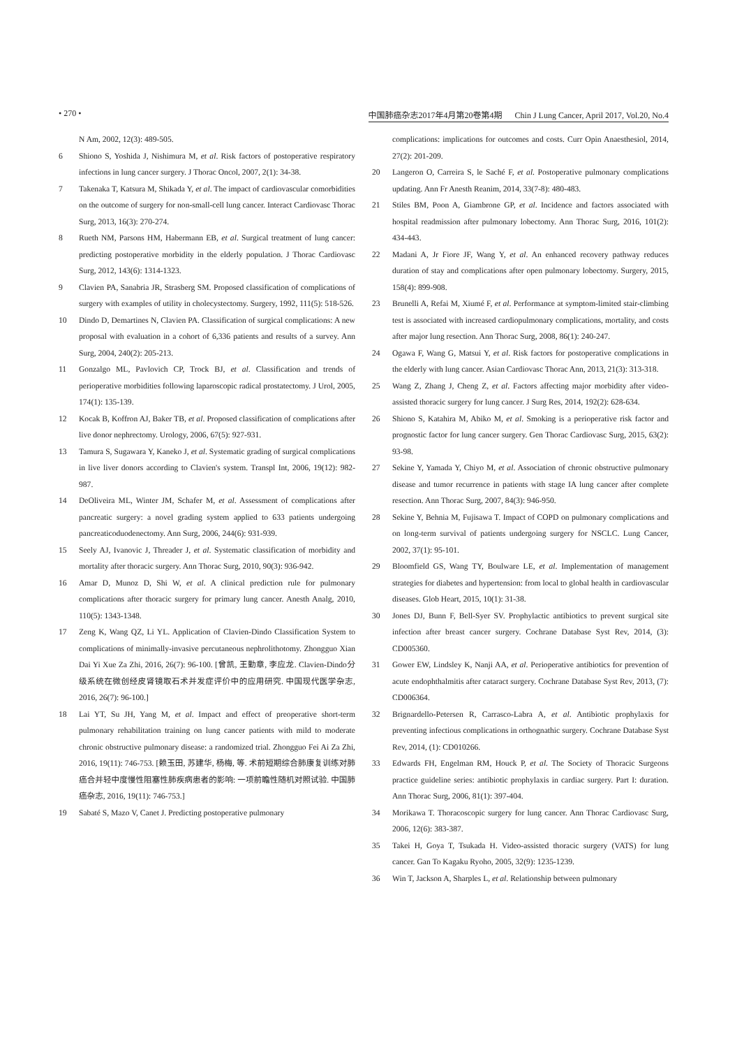• 270 • 中国肺癌杂志2017年4月第20卷第4期 Chin J Lung Cancer, April 2017, Vol.20, No.4
N Am, 2002, 12(3): 489-505.
6 Shiono S, Yoshida J, Nishimura M, et al. Risk factors of postoperative respiratory infections in lung cancer surgery. J Thorac Oncol, 2007, 2(1): 34-38.
7 Takenaka T, Katsura M, Shikada Y, et al. The impact of cardiovascular comorbidities on the outcome of surgery for non-small-cell lung cancer. Interact Cardiovasc Thorac Surg, 2013, 16(3): 270-274.
8 Rueth NM, Parsons HM, Habermann EB, et al. Surgical treatment of lung cancer: predicting postoperative morbidity in the elderly population. J Thorac Cardiovasc Surg, 2012, 143(6): 1314-1323.
9 Clavien PA, Sanabria JR, Strasberg SM. Proposed classification of complications of surgery with examples of utility in cholecystectomy. Surgery, 1992, 111(5): 518-526.
10 Dindo D, Demartines N, Clavien PA. Classification of surgical complications: A new proposal with evaluation in a cohort of 6,336 patients and results of a survey. Ann Surg, 2004, 240(2): 205-213.
11 Gonzalgo ML, Pavlovich CP, Trock BJ, et al. Classification and trends of perioperative morbidities following laparoscopic radical prostatectomy. J Urol, 2005, 174(1): 135-139.
12 Kocak B, Koffron AJ, Baker TB, et al. Proposed classification of complications after live donor nephrectomy. Urology, 2006, 67(5): 927-931.
13 Tamura S, Sugawara Y, Kaneko J, et al. Systematic grading of surgical complications in live liver donors according to Clavien's system. Transpl Int, 2006, 19(12): 982-987.
14 DeOliveira ML, Winter JM, Schafer M, et al. Assessment of complications after pancreatic surgery: a novel grading system applied to 633 patients undergoing pancreaticoduodenectomy. Ann Surg, 2006, 244(6): 931-939.
15 Seely AJ, Ivanovic J, Threader J, et al. Systematic classification of morbidity and mortality after thoracic surgery. Ann Thorac Surg, 2010, 90(3): 936-942.
16 Amar D, Munoz D, Shi W, et al. A clinical prediction rule for pulmonary complications after thoracic surgery for primary lung cancer. Anesth Analg, 2010, 110(5): 1343-1348.
17 Zeng K, Wang QZ, Li YL. Application of Clavien-Dindo Classification System to complications of minimally-invasive percutaneous nephrolithotomy. Zhongguo Xian Dai Yi Xue Za Zhi, 2016, 26(7): 96-100. [曾凯, 王勤章, 李应龙. Clavien-Dindo分级系统在微创经皮肾镜取石术并发症评价中的应用研究. 中国现代医学杂志, 2016, 26(7): 96-100.]
18 Lai YT, Su JH, Yang M, et al. Impact and effect of preoperative short-term pulmonary rehabilitation training on lung cancer patients with mild to moderate chronic obstructive pulmonary disease: a randomized trial. Zhongguo Fei Ai Za Zhi, 2016, 19(11): 746-753. [赖玉田, 苏建华, 杨梅, 等. 术前短期综合肺康复训练对肺癌合并轻中度慢性阻塞性肺疾病患者的影响: 一项前瞻性随机对照试验. 中国肺癌杂志, 2016, 19(11): 746-753.]
19 Sabaté S, Mazo V, Canet J. Predicting postoperative pulmonary
complications: implications for outcomes and costs. Curr Opin Anaesthesiol, 2014, 27(2): 201-209.
20 Langeron O, Carreira S, le Saché F, et al. Postoperative pulmonary complications updating. Ann Fr Anesth Reanim, 2014, 33(7-8): 480-483.
21 Stiles BM, Poon A, Giambrone GP, et al. Incidence and factors associated with hospital readmission after pulmonary lobectomy. Ann Thorac Surg, 2016, 101(2): 434-443.
22 Madani A, Jr Fiore JF, Wang Y, et al. An enhanced recovery pathway reduces duration of stay and complications after open pulmonary lobectomy. Surgery, 2015, 158(4): 899-908.
23 Brunelli A, Refai M, Xiumé F, et al. Performance at symptom-limited stair-climbing test is associated with increased cardiopulmonary complications, mortality, and costs after major lung resection. Ann Thorac Surg, 2008, 86(1): 240-247.
24 Ogawa F, Wang G, Matsui Y, et al. Risk factors for postoperative complications in the elderly with lung cancer. Asian Cardiovasc Thorac Ann, 2013, 21(3): 313-318.
25 Wang Z, Zhang J, Cheng Z, et al. Factors affecting major morbidity after video-assisted thoracic surgery for lung cancer. J Surg Res, 2014, 192(2): 628-634.
26 Shiono S, Katahira M, Abiko M, et al. Smoking is a perioperative risk factor and prognostic factor for lung cancer surgery. Gen Thorac Cardiovasc Surg, 2015, 63(2): 93-98.
27 Sekine Y, Yamada Y, Chiyo M, et al. Association of chronic obstructive pulmonary disease and tumor recurrence in patients with stage IA lung cancer after complete resection. Ann Thorac Surg, 2007, 84(3): 946-950.
28 Sekine Y, Behnia M, Fujisawa T. Impact of COPD on pulmonary complications and on long-term survival of patients undergoing surgery for NSCLC. Lung Cancer, 2002, 37(1): 95-101.
29 Bloomfield GS, Wang TY, Boulware LE, et al. Implementation of management strategies for diabetes and hypertension: from local to global health in cardiovascular diseases. Glob Heart, 2015, 10(1): 31-38.
30 Jones DJ, Bunn F, Bell-Syer SV. Prophylactic antibiotics to prevent surgical site infection after breast cancer surgery. Cochrane Database Syst Rev, 2014, (3): CD005360.
31 Gower EW, Lindsley K, Nanji AA, et al. Perioperative antibiotics for prevention of acute endophthalmitis after cataract surgery. Cochrane Database Syst Rev, 2013, (7): CD006364.
32 Brignardello-Petersen R, Carrasco-Labra A, et al. Antibiotic prophylaxis for preventing infectious complications in orthognathic surgery. Cochrane Database Syst Rev, 2014, (1): CD010266.
33 Edwards FH, Engelman RM, Houck P, et al. The Society of Thoracic Surgeons practice guideline series: antibiotic prophylaxis in cardiac surgery. Part I: duration. Ann Thorac Surg, 2006, 81(1): 397-404.
34 Morikawa T. Thoracoscopic surgery for lung cancer. Ann Thorac Cardiovasc Surg, 2006, 12(6): 383-387.
35 Takei H, Goya T, Tsukada H. Video-assisted thoracic surgery (VATS) for lung cancer. Gan To Kagaku Ryoho, 2005, 32(9): 1235-1239.
36 Win T, Jackson A, Sharples L, et al. Relationship between pulmonary